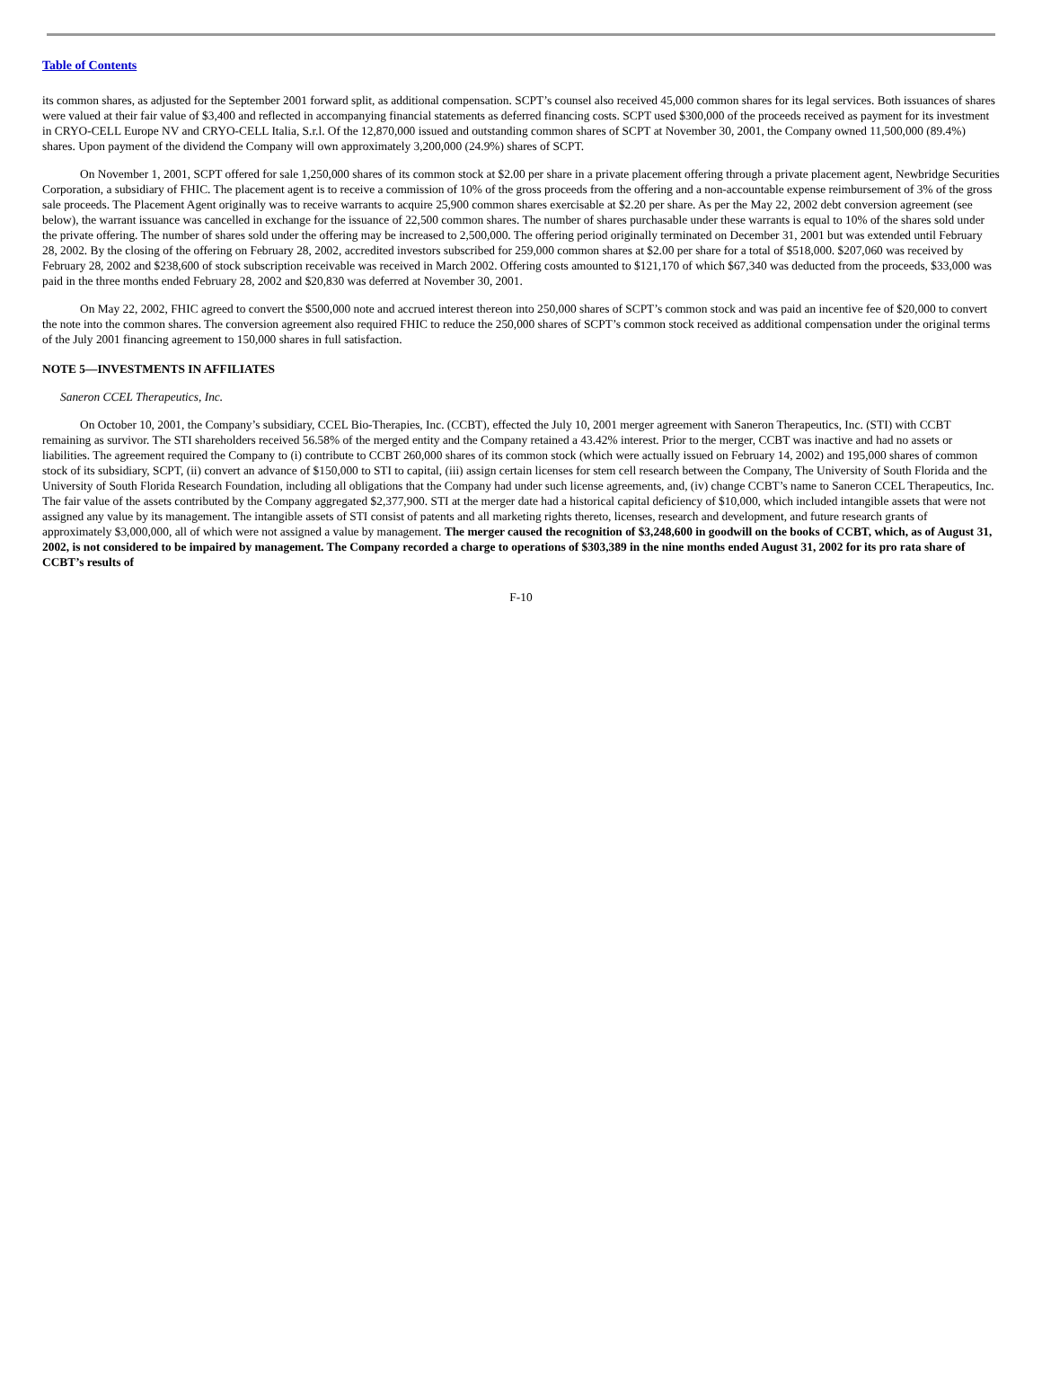Table of Contents
its common shares, as adjusted for the September 2001 forward split, as additional compensation. SCPT’s counsel also received 45,000 common shares for its legal services. Both issuances of shares were valued at their fair value of $3,400 and reflected in accompanying financial statements as deferred financing costs. SCPT used $300,000 of the proceeds received as payment for its investment in CRYO-CELL Europe NV and CRYO-CELL Italia, S.r.l. Of the 12,870,000 issued and outstanding common shares of SCPT at November 30, 2001, the Company owned 11,500,000 (89.4%) shares. Upon payment of the dividend the Company will own approximately 3,200,000 (24.9%) shares of SCPT.
On November 1, 2001, SCPT offered for sale 1,250,000 shares of its common stock at $2.00 per share in a private placement offering through a private placement agent, Newbridge Securities Corporation, a subsidiary of FHIC. The placement agent is to receive a commission of 10% of the gross proceeds from the offering and a non-accountable expense reimbursement of 3% of the gross sale proceeds. The Placement Agent originally was to receive warrants to acquire 25,900 common shares exercisable at $2.20 per share. As per the May 22, 2002 debt conversion agreement (see below), the warrant issuance was cancelled in exchange for the issuance of 22,500 common shares. The number of shares purchasable under these warrants is equal to 10% of the shares sold under the private offering. The number of shares sold under the offering may be increased to 2,500,000. The offering period originally terminated on December 31, 2001 but was extended until February 28, 2002. By the closing of the offering on February 28, 2002, accredited investors subscribed for 259,000 common shares at $2.00 per share for a total of $518,000. $207,060 was received by February 28, 2002 and $238,600 of stock subscription receivable was received in March 2002. Offering costs amounted to $121,170 of which $67,340 was deducted from the proceeds, $33,000 was paid in the three months ended February 28, 2002 and $20,830 was deferred at November 30, 2001.
On May 22, 2002, FHIC agreed to convert the $500,000 note and accrued interest thereon into 250,000 shares of SCPT’s common stock and was paid an incentive fee of $20,000 to convert the note into the common shares. The conversion agreement also required FHIC to reduce the 250,000 shares of SCPT’s common stock received as additional compensation under the original terms of the July 2001 financing agreement to 150,000 shares in full satisfaction.
NOTE 5—INVESTMENTS IN AFFILIATES
Saneron CCEL Therapeutics, Inc.
On October 10, 2001, the Company’s subsidiary, CCEL Bio-Therapies, Inc. (CCBT), effected the July 10, 2001 merger agreement with Saneron Therapeutics, Inc. (STI) with CCBT remaining as survivor. The STI shareholders received 56.58% of the merged entity and the Company retained a 43.42% interest. Prior to the merger, CCBT was inactive and had no assets or liabilities. The agreement required the Company to (i) contribute to CCBT 260,000 shares of its common stock (which were actually issued on February 14, 2002) and 195,000 shares of common stock of its subsidiary, SCPT, (ii) convert an advance of $150,000 to STI to capital, (iii) assign certain licenses for stem cell research between the Company, The University of South Florida and the University of South Florida Research Foundation, including all obligations that the Company had under such license agreements, and, (iv) change CCBT’s name to Saneron CCEL Therapeutics, Inc. The fair value of the assets contributed by the Company aggregated $2,377,900. STI at the merger date had a historical capital deficiency of $10,000, which included intangible assets that were not assigned any value by its management. The intangible assets of STI consist of patents and all marketing rights thereto, licenses, research and development, and future research grants of approximately $3,000,000, all of which were not assigned a value by management. The merger caused the recognition of $3,248,600 in goodwill on the books of CCBT, which, as of August 31, 2002, is not considered to be impaired by management. The Company recorded a charge to operations of $303,389 in the nine months ended August 31, 2002 for its pro rata share of CCBT’s results of
F-10